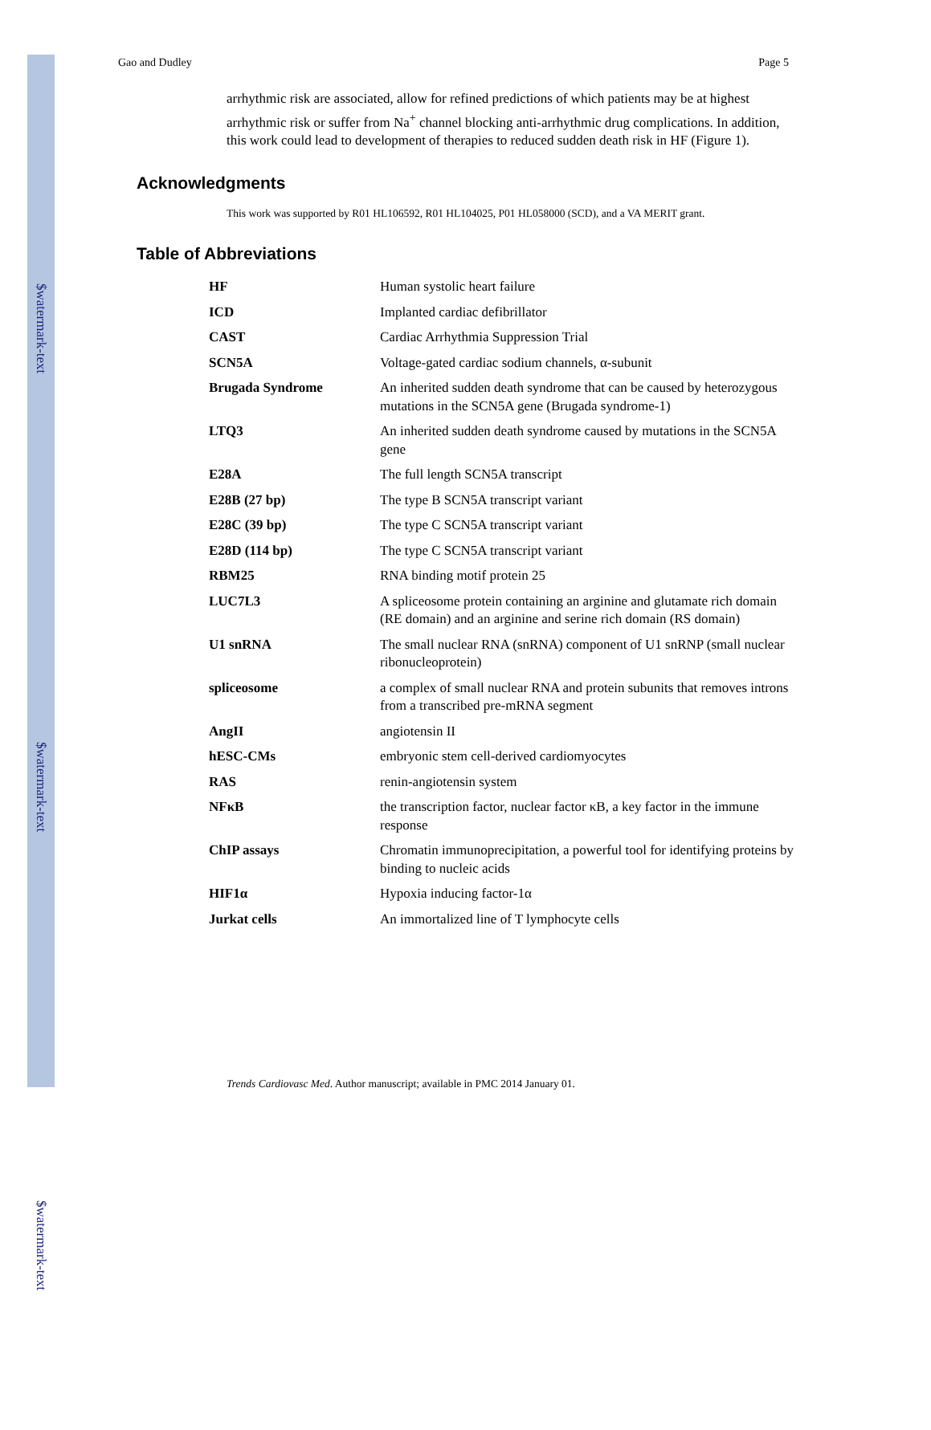$watermark-text
$watermark-text
$watermark-text
Gao and Dudley Page 5
arrhythmic risk are associated, allow for refined predictions of which patients may be at highest arrhythmic risk or suffer from Na<sup>+</sup> channel blocking anti-arrhythmic drug complications. In addition, this work could lead to development of therapies to reduced sudden death risk in HF (Figure 1).
Acknowledgments
This work was supported by R01 HL106592, R01 HL104025, P01 HL058000 (SCD), and a VA MERIT grant.
Table of Abbreviations
| HF | Human systolic heart failure |
| ICD | Implanted cardiac defibrillator |
| CAST | Cardiac Arrhythmia Suppression Trial |
| SCN5A | Voltage-gated cardiac sodium channels, α-subunit |
| Brugada Syndrome | An inherited sudden death syndrome that can be caused by heterozygous mutations in the SCN5A gene (Brugada syndrome-1) |
| LTQ3 | An inherited sudden death syndrome caused by mutations in the SCN5A gene |
| E28A | The full length SCN5A transcript |
| E28B (27 bp) | The type B SCN5A transcript variant |
| E28C (39 bp) | The type C SCN5A transcript variant |
| E28D (114 bp) | The type C SCN5A transcript variant |
| RBM25 | RNA binding motif protein 25 |
| LUC7L3 | A spliceosome protein containing an arginine and glutamate rich domain (RE domain) and an arginine and serine rich domain (RS domain) |
| U1 snRNA | The small nuclear RNA (snRNA) component of U1 snRNP (small nuclear ribonucleoprotein) |
| spliceosome | a complex of small nuclear RNA and protein subunits that removes introns from a transcribed pre-mRNA segment |
| AngII | angiotensin II |
| hESC-CMs | embryonic stem cell-derived cardiomyocytes |
| RAS | renin-angiotensin system |
| NFκB | the transcription factor, nuclear factor κB, a key factor in the immune response |
| ChIP assays | Chromatin immunoprecipitation, a powerful tool for identifying proteins by binding to nucleic acids |
| HIF1α | Hypoxia inducing factor-1α |
| Jurkat cells | An immortalized line of T lymphocyte cells |
Trends Cardiovasc Med. Author manuscript; available in PMC 2014 January 01.